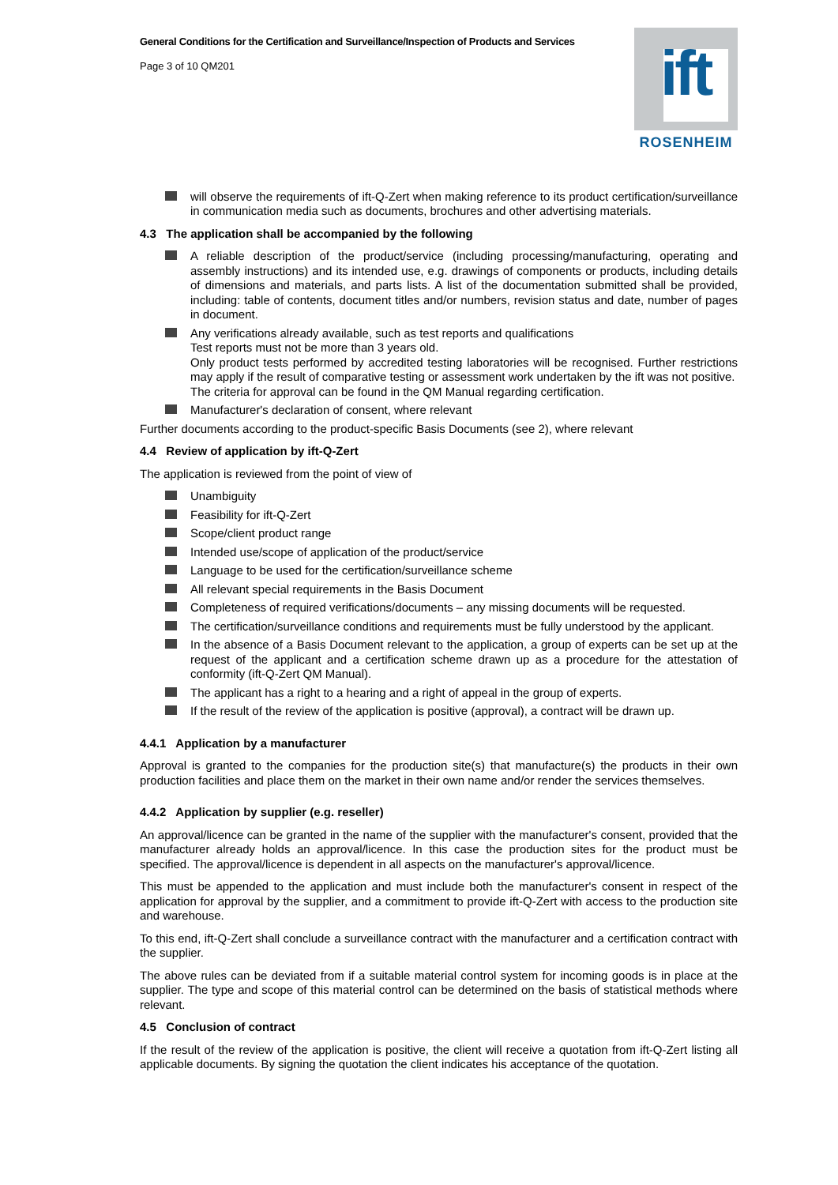General Conditions for the Certification and Surveillance/Inspection of Products and Services
Page 3 of 10 QM201
ift
ROSENHEIM
will observe the requirements of ift-Q-Zert when making reference to its product certification/surveillance in communication media such as documents, brochures and other advertising materials.
4.3 The application shall be accompanied by the following
A reliable description of the product/service (including processing/manufacturing, operating and assembly instructions) and its intended use, e.g. drawings of components or products, including details of dimensions and materials, and parts lists. A list of the documentation submitted shall be provided, including: table of contents, document titles and/or numbers, revision status and date, number of pages in document.
Any verifications already available, such as test reports and qualifications
Test reports must not be more than 3 years old.
Only product tests performed by accredited testing laboratories will be recognised. Further restrictions may apply if the result of comparative testing or assessment work undertaken by the ift was not positive.
The criteria for approval can be found in the QM Manual regarding certification.
Manufacturer's declaration of consent, where relevant
Further documents according to the product-specific Basis Documents (see 2), where relevant
4.4 Review of application by ift-Q-Zert
The application is reviewed from the point of view of
Unambiguity
Feasibility for ift-Q-Zert
Scope/client product range
Intended use/scope of application of the product/service
Language to be used for the certification/surveillance scheme
All relevant special requirements in the Basis Document
Completeness of required verifications/documents – any missing documents will be requested.
The certification/surveillance conditions and requirements must be fully understood by the applicant.
In the absence of a Basis Document relevant to the application, a group of experts can be set up at the request of the applicant and a certification scheme drawn up as a procedure for the attestation of conformity (ift-Q-Zert QM Manual).
The applicant has a right to a hearing and a right of appeal in the group of experts.
If the result of the review of the application is positive (approval), a contract will be drawn up.
4.4.1 Application by a manufacturer
Approval is granted to the companies for the production site(s) that manufacture(s) the products in their own production facilities and place them on the market in their own name and/or render the services themselves.
4.4.2 Application by supplier (e.g. reseller)
An approval/licence can be granted in the name of the supplier with the manufacturer's consent, provided that the manufacturer already holds an approval/licence. In this case the production sites for the product must be specified. The approval/licence is dependent in all aspects on the manufacturer's approval/licence.
This must be appended to the application and must include both the manufacturer's consent in respect of the application for approval by the supplier, and a commitment to provide ift-Q-Zert with access to the production site and warehouse.
To this end, ift-Q-Zert shall conclude a surveillance contract with the manufacturer and a certification contract with the supplier.
The above rules can be deviated from if a suitable material control system for incoming goods is in place at the supplier. The type and scope of this material control can be determined on the basis of statistical methods where relevant.
4.5 Conclusion of contract
If the result of the review of the application is positive, the client will receive a quotation from ift-Q-Zert listing all applicable documents. By signing the quotation the client indicates his acceptance of the quotation.